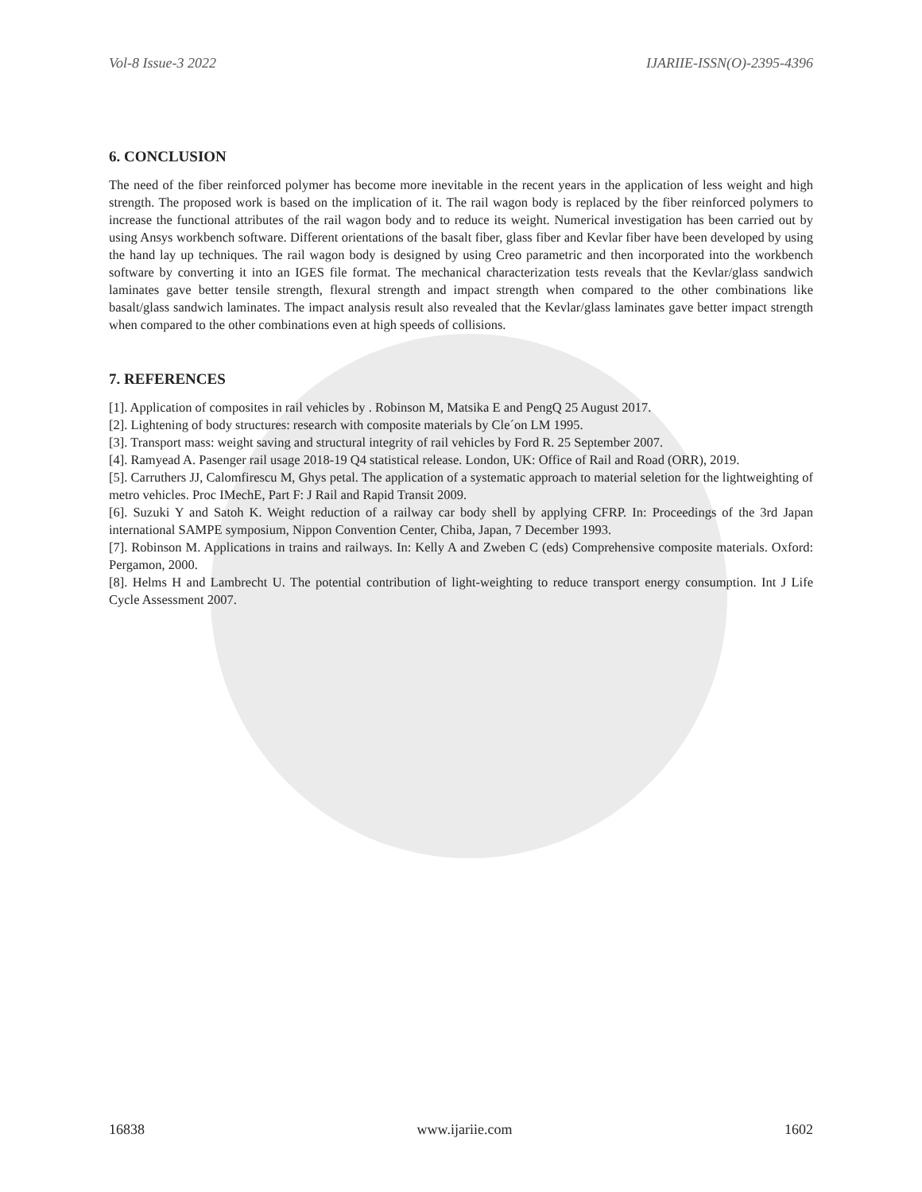Vol-8 Issue-3 2022 IJARIIE-ISSN(O)-2395-4396
6. CONCLUSION
The need of the fiber reinforced polymer has become more inevitable in the recent years in the application of less weight and high strength. The proposed work is based on the implication of it. The rail wagon body is replaced by the fiber reinforced polymers to increase the functional attributes of the rail wagon body and to reduce its weight. Numerical investigation has been carried out by using Ansys workbench software. Different orientations of the basalt fiber, glass fiber and Kevlar fiber have been developed by using the hand lay up techniques. The rail wagon body is designed by using Creo parametric and then incorporated into the workbench software by converting it into an IGES file format. The mechanical characterization tests reveals that the Kevlar/glass sandwich laminates gave better tensile strength, flexural strength and impact strength when compared to the other combinations like basalt/glass sandwich laminates. The impact analysis result also revealed that the Kevlar/glass laminates gave better impact strength when compared to the other combinations even at high speeds of collisions.
7. REFERENCES
[1]. Application of composites in rail vehicles by . Robinson M, Matsika E and PengQ 25 August 2017.
[2]. Lightening of body structures: research with composite materials by Cle´on LM 1995.
[3]. Transport mass: weight saving and structural integrity of rail vehicles by Ford R. 25 September 2007.
[4]. Ramyead A. Pasenger rail usage 2018-19 Q4 statistical release. London, UK: Office of Rail and Road (ORR), 2019.
[5]. Carruthers JJ, Calomfirescu M, Ghys petal. The application of a systematic approach to material seletion for the lightweighting of metro vehicles. Proc IMechE, Part F: J Rail and Rapid Transit 2009.
[6]. Suzuki Y and Satoh K. Weight reduction of a railway car body shell by applying CFRP. In: Proceedings of the 3rd Japan international SAMPE symposium, Nippon Convention Center, Chiba, Japan, 7 December 1993.
[7]. Robinson M. Applications in trains and railways. In: Kelly A and Zweben C (eds) Comprehensive composite materials. Oxford: Pergamon, 2000.
[8]. Helms H and Lambrecht U. The potential contribution of light-weighting to reduce transport energy consumption. Int J Life Cycle Assessment 2007.
16838 www.ijariie.com 1602